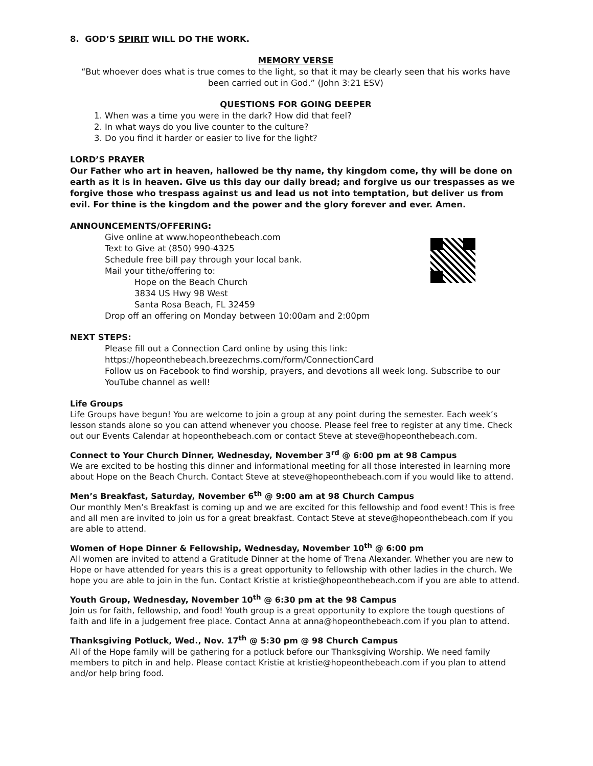8. GOD’S SPIRIT WILL DO THE WORK.
MEMORY VERSE
“But whoever does what is true comes to the light, so that it may be clearly seen that his works have been carried out in God.” (John 3:21 ESV)
QUESTIONS FOR GOING DEEPER
1. When was a time you were in the dark? How did that feel?
2. In what ways do you live counter to the culture?
3. Do you find it harder or easier to live for the light?
LORD’S PRAYER
Our Father who art in heaven, hallowed be thy name, thy kingdom come, thy will be done on earth as it is in heaven. Give us this day our daily bread; and forgive us our trespasses as we forgive those who trespass against us and lead us not into temptation, but deliver us from evil. For thine is the kingdom and the power and the glory forever and ever. Amen.
ANNOUNCEMENTS/OFFERING:
Give online at www.hopeonthebeach.com
Text to Give at (850) 990-4325
Schedule free bill pay through your local bank.
Mail your tithe/offering to:
Hope on the Beach Church
3834 US Hwy 98 West
Santa Rosa Beach, FL 32459
Drop off an offering on Monday between 10:00am and 2:00pm
NEXT STEPS:
Please fill out a Connection Card online by using this link:
https://hopeonthebeach.breezechms.com/form/ConnectionCard
Follow us on Facebook to find worship, prayers, and devotions all week long. Subscribe to our YouTube channel as well!
Life Groups
Life Groups have begun! You are welcome to join a group at any point during the semester. Each week’s lesson stands alone so you can attend whenever you choose. Please feel free to register at any time. Check out our Events Calendar at hopeonthebeach.com or contact Steve at steve@hopeonthebeach.com.
Connect to Your Church Dinner, Wednesday, November 3<sup>rd</sup> @ 6:00 pm at 98 Campus
We are excited to be hosting this dinner and informational meeting for all those interested in learning more about Hope on the Beach Church. Contact Steve at steve@hopeonthebeach.com if you would like to attend.
Men’s Breakfast, Saturday, November 6<sup>th</sup> @ 9:00 am at 98 Church Campus
Our monthly Men’s Breakfast is coming up and we are excited for this fellowship and food event! This is free and all men are invited to join us for a great breakfast. Contact Steve at steve@hopeonthebeach.com if you are able to attend.
Women of Hope Dinner & Fellowship, Wednesday, November 10<sup>th</sup> @ 6:00 pm
All women are invited to attend a Gratitude Dinner at the home of Trena Alexander. Whether you are new to Hope or have attended for years this is a great opportunity to fellowship with other ladies in the church. We hope you are able to join in the fun. Contact Kristie at kristie@hopeonthebeach.com if you are able to attend.
Youth Group, Wednesday, November 10<sup>th</sup> @ 6:30 pm at the 98 Campus
Join us for faith, fellowship, and food! Youth group is a great opportunity to explore the tough questions of faith and life in a judgement free place. Contact Anna at anna@hopeonthebeach.com if you plan to attend.
Thanksgiving Potluck, Wed., Nov. 17<sup>th</sup> @ 5:30 pm @ 98 Church Campus
All of the Hope family will be gathering for a potluck before our Thanksgiving Worship. We need family members to pitch in and help. Please contact Kristie at kristie@hopeonthebeach.com if you plan to attend and/or help bring food.